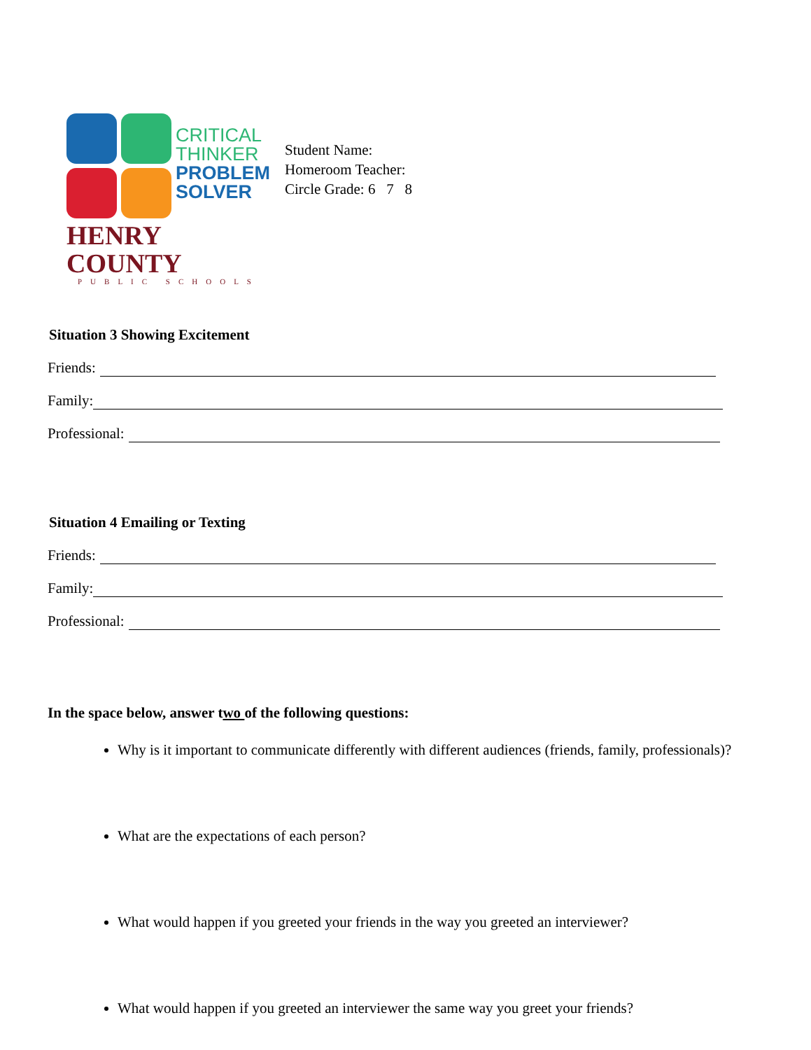CRITICAL
THINKER
PROBLEM
SOLVER
HENRY COUNTY
PUBLIC SCHOOLS
Student Name:
Homeroom Teacher:
Circle Grade: 6 7 8
Situation 3 Showing Excitement
Friends:
Family:
Professional:
Situation 4 Emailing or Texting
Friends:
Family:
Professional:
In the space below, answer two of the following questions:
Why is it important to communicate differently with different audiences (friends, family, professionals)?
What are the expectations of each person?
What would happen if you greeted your friends in the way you greeted an interviewer?
What would happen if you greeted an interviewer the same way you greet your friends?